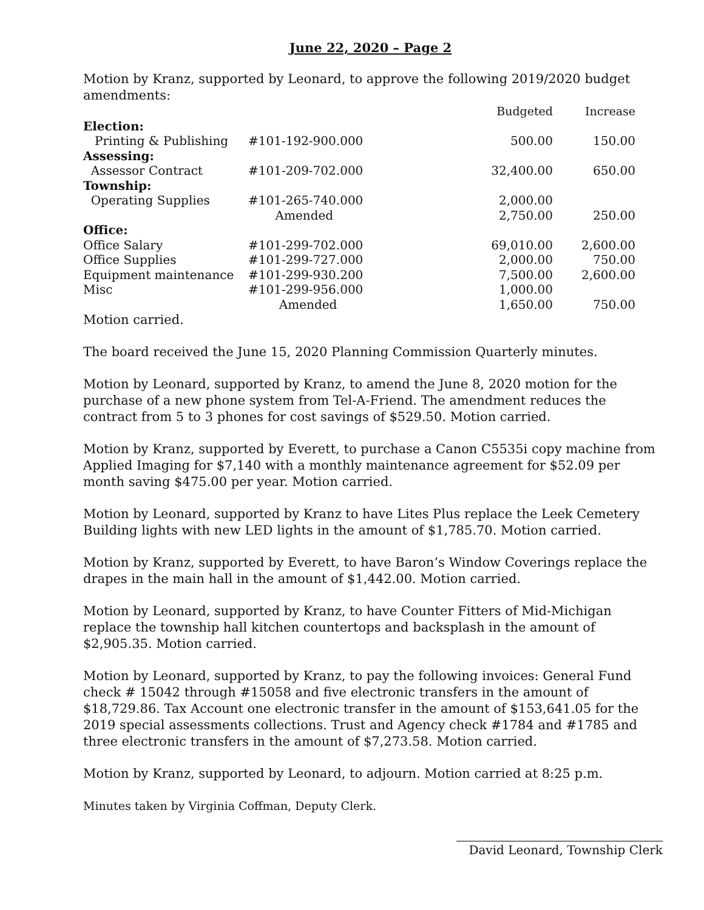June 22, 2020 – Page 2
Motion by Kranz, supported by Leonard, to approve the following 2019/2020 budget amendments:
| | | | Budgeted | Increase |
| Election: | | | | |
| Printing & Publishing | #101-192-900.000 | | 500.00 | 150.00 |
| Assessing: | | | | |
| Assessor Contract | #101-209-702.000 | | 32,400.00 | 650.00 |
| Township: | | | | |
| Operating Supplies | #101-265-740.000 | | 2,000.00 | |
| | Amended | | 2,750.00 | 250.00 |
| Office: | | | | |
| Office Salary | #101-299-702.000 | | 69,010.00 | 2,600.00 |
| Office Supplies | #101-299-727.000 | | 2,000.00 | 750.00 |
| Equipment maintenance | #101-299-930.200 | | 7,500.00 | 2,600.00 |
| Misc | #101-299-956.000 | | 1,000.00 | |
| | Amended | | 1,650.00 | 750.00 |
Motion carried.
The board received the June 15, 2020 Planning Commission Quarterly minutes.
Motion by Leonard, supported by Kranz, to amend the June 8, 2020 motion for the purchase of a new phone system from Tel-A-Friend. The amendment reduces the contract from 5 to 3 phones for cost savings of $529.50. Motion carried.
Motion by Kranz, supported by Everett, to purchase a Canon C5535i copy machine from Applied Imaging for $7,140 with a monthly maintenance agreement for $52.09 per month saving $475.00 per year. Motion carried.
Motion by Leonard, supported by Kranz to have Lites Plus replace the Leek Cemetery Building lights with new LED lights in the amount of $1,785.70. Motion carried.
Motion by Kranz, supported by Everett, to have Baron’s Window Coverings replace the drapes in the main hall in the amount of $1,442.00. Motion carried.
Motion by Leonard, supported by Kranz, to have Counter Fitters of Mid-Michigan replace the township hall kitchen countertops and backsplash in the amount of $2,905.35. Motion carried.
Motion by Leonard, supported by Kranz, to pay the following invoices: General Fund check # 15042 through #15058 and five electronic transfers in the amount of $18,729.86. Tax Account one electronic transfer in the amount of $153,641.05 for the 2019 special assessments collections. Trust and Agency check #1784 and #1785 and three electronic transfers in the amount of $7,273.58. Motion carried.
Motion by Kranz, supported by Leonard, to adjourn. Motion carried at 8:25 p.m.
Minutes taken by Virginia Coffman, Deputy Clerk.
David Leonard, Township Clerk